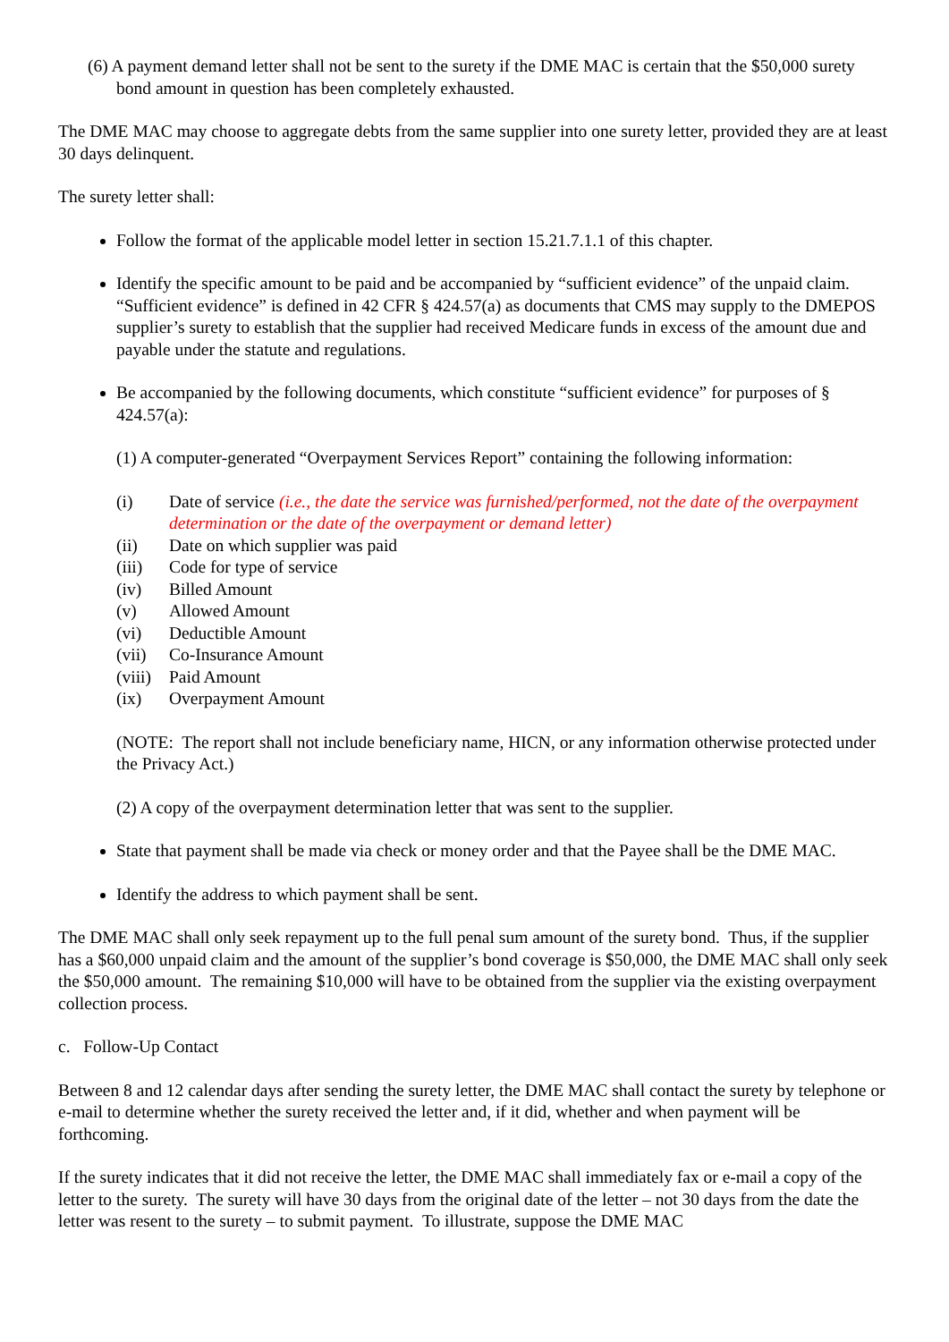(6) A payment demand letter shall not be sent to the surety if the DME MAC is certain that the $50,000 surety bond amount in question has been completely exhausted.
The DME MAC may choose to aggregate debts from the same supplier into one surety letter, provided they are at least 30 days delinquent.
The surety letter shall:
Follow the format of the applicable model letter in section 15.21.7.1.1 of this chapter.
Identify the specific amount to be paid and be accompanied by “sufficient evidence” of the unpaid claim. “Sufficient evidence” is defined in 42 CFR § 424.57(a) as documents that CMS may supply to the DMEPOS supplier’s surety to establish that the supplier had received Medicare funds in excess of the amount due and payable under the statute and regulations.
Be accompanied by the following documents, which constitute “sufficient evidence” for purposes of § 424.57(a):
(1) A computer-generated “Overpayment Services Report” containing the following information:
| (i) | Date of service (i.e., the date the service was furnished/performed, not the date of the overpayment determination or the date of the overpayment or demand letter) |
| (ii) | Date on which supplier was paid |
| (iii) | Code for type of service |
| (iv) | Billed Amount |
| (v) | Allowed Amount |
| (vi) | Deductible Amount |
| (vii) | Co-Insurance Amount |
| (viii) | Paid Amount |
| (ix) | Overpayment Amount |
(NOTE: The report shall not include beneficiary name, HICN, or any information otherwise protected under the Privacy Act.)
(2) A copy of the overpayment determination letter that was sent to the supplier.
State that payment shall be made via check or money order and that the Payee shall be the DME MAC.
Identify the address to which payment shall be sent.
The DME MAC shall only seek repayment up to the full penal sum amount of the surety bond. Thus, if the supplier has a $60,000 unpaid claim and the amount of the supplier’s bond coverage is $50,000, the DME MAC shall only seek the $50,000 amount. The remaining $10,000 will have to be obtained from the supplier via the existing overpayment collection process.
c. Follow-Up Contact
Between 8 and 12 calendar days after sending the surety letter, the DME MAC shall contact the surety by telephone or e-mail to determine whether the surety received the letter and, if it did, whether and when payment will be forthcoming.
If the surety indicates that it did not receive the letter, the DME MAC shall immediately fax or e-mail a copy of the letter to the surety. The surety will have 30 days from the original date of the letter – not 30 days from the date the letter was resent to the surety – to submit payment. To illustrate, suppose the DME MAC